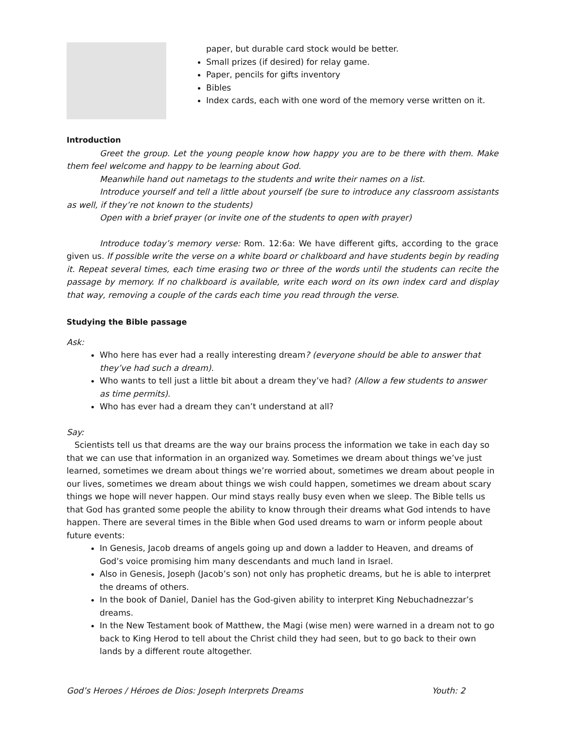paper, but durable card stock would be better.
Small prizes (if desired) for relay game.
Paper, pencils for gifts inventory
Bibles
Index cards, each with one word of the memory verse written on it.
Introduction
Greet the group. Let the young people know how happy you are to be there with them. Make them feel welcome and happy to be learning about God.
Meanwhile hand out nametags to the students and write their names on a list.
Introduce yourself and tell a little about yourself (be sure to introduce any classroom assistants as well, if they’re not known to the students)
Open with a brief prayer (or invite one of the students to open with prayer)
Introduce today’s memory verse: Rom. 12:6a: We have different gifts, according to the grace given us. If possible write the verse on a white board or chalkboard and have students begin by reading it. Repeat several times, each time erasing two or three of the words until the students can recite the passage by memory. If no chalkboard is available, write each word on its own index card and display that way, removing a couple of the cards each time you read through the verse.
Studying the Bible passage
Ask:
Who here has ever had a really interesting dream? (everyone should be able to answer that they’ve had such a dream).
Who wants to tell just a little bit about a dream they’ve had? (Allow a few students to answer as time permits).
Who has ever had a dream they can’t understand at all?
Say:
Scientists tell us that dreams are the way our brains process the information we take in each day so that we can use that information in an organized way. Sometimes we dream about things we’ve just learned, sometimes we dream about things we’re worried about, sometimes we dream about people in our lives, sometimes we dream about things we wish could happen, sometimes we dream about scary things we hope will never happen. Our mind stays really busy even when we sleep. The Bible tells us that God has granted some people the ability to know through their dreams what God intends to have happen. There are several times in the Bible when God used dreams to warn or inform people about future events:
In Genesis, Jacob dreams of angels going up and down a ladder to Heaven, and dreams of God’s voice promising him many descendants and much land in Israel.
Also in Genesis, Joseph (Jacob’s son) not only has prophetic dreams, but he is able to interpret the dreams of others.
In the book of Daniel, Daniel has the God-given ability to interpret King Nebuchadnezzar’s dreams.
In the New Testament book of Matthew, the Magi (wise men) were warned in a dream not to go back to King Herod to tell about the Christ child they had seen, but to go back to their own lands by a different route altogether.
God’s Heroes / Héroes de Dios: Joseph Interprets Dreams Youth: 2